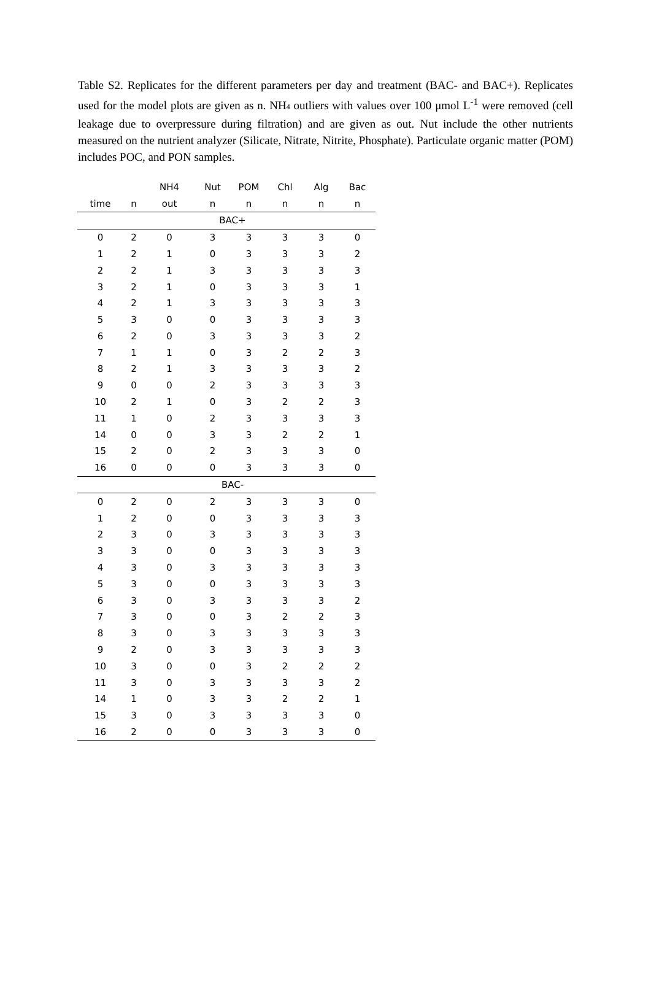Table S2. Replicates for the different parameters per day and treatment (BAC- and BAC+). Replicates used for the model plots are given as n. NH<sub>4</sub> outliers with values over 100 μmol L<sup>-1</sup> were removed (cell leakage due to overpressure during filtration) and are given as out. Nut include the other nutrients measured on the nutrient analyzer (Silicate, Nitrate, Nitrite, Phosphate). Particulate organic matter (POM) includes POC, and PON samples.
| | | NH4 | Nut | POM | Chl | Alg | Bac |
| --- | --- | --- | --- | --- | --- | --- | --- |
| time | n | out | n | n | n | n | n |
| BAC+ | | | | | | | |
| 0 | 2 | 0 | 3 | 3 | 3 | 3 | 0 |
| 1 | 2 | 1 | 0 | 3 | 3 | 3 | 2 |
| 2 | 2 | 1 | 3 | 3 | 3 | 3 | 3 |
| 3 | 2 | 1 | 0 | 3 | 3 | 3 | 1 |
| 4 | 2 | 1 | 3 | 3 | 3 | 3 | 3 |
| 5 | 3 | 0 | 0 | 3 | 3 | 3 | 3 |
| 6 | 2 | 0 | 3 | 3 | 3 | 3 | 2 |
| 7 | 1 | 1 | 0 | 3 | 2 | 2 | 3 |
| 8 | 2 | 1 | 3 | 3 | 3 | 3 | 2 |
| 9 | 0 | 0 | 2 | 3 | 3 | 3 | 3 |
| 10 | 2 | 1 | 0 | 3 | 2 | 2 | 3 |
| 11 | 1 | 0 | 2 | 3 | 3 | 3 | 3 |
| 14 | 0 | 0 | 3 | 3 | 2 | 2 | 1 |
| 15 | 2 | 0 | 2 | 3 | 3 | 3 | 0 |
| 16 | 0 | 0 | 0 | 3 | 3 | 3 | 0 |
| BAC- | | | | | | | |
| 0 | 2 | 0 | 2 | 3 | 3 | 3 | 0 |
| 1 | 2 | 0 | 0 | 3 | 3 | 3 | 3 |
| 2 | 3 | 0 | 3 | 3 | 3 | 3 | 3 |
| 3 | 3 | 0 | 0 | 3 | 3 | 3 | 3 |
| 4 | 3 | 0 | 3 | 3 | 3 | 3 | 3 |
| 5 | 3 | 0 | 0 | 3 | 3 | 3 | 3 |
| 6 | 3 | 0 | 3 | 3 | 3 | 3 | 2 |
| 7 | 3 | 0 | 0 | 3 | 2 | 2 | 3 |
| 8 | 3 | 0 | 3 | 3 | 3 | 3 | 3 |
| 9 | 2 | 0 | 3 | 3 | 3 | 3 | 3 |
| 10 | 3 | 0 | 0 | 3 | 2 | 2 | 2 |
| 11 | 3 | 0 | 3 | 3 | 3 | 3 | 2 |
| 14 | 1 | 0 | 3 | 3 | 2 | 2 | 1 |
| 15 | 3 | 0 | 3 | 3 | 3 | 3 | 0 |
| 16 | 2 | 0 | 0 | 3 | 3 | 3 | 0 |